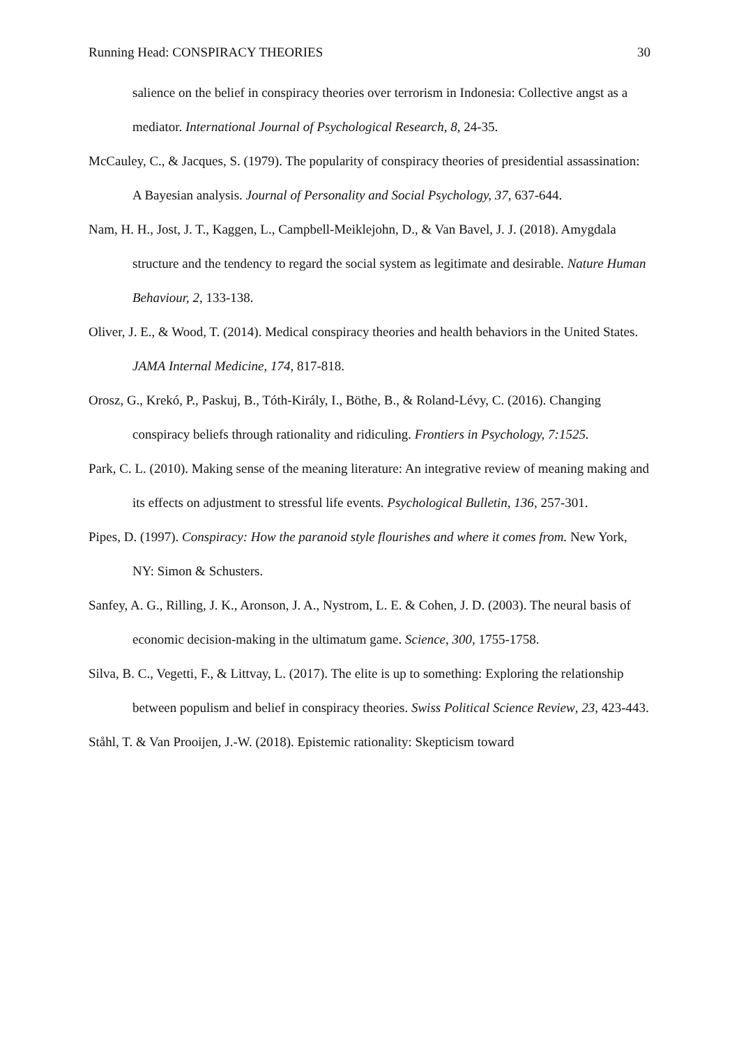Running Head: CONSPIRACY THEORIES 30
salience on the belief in conspiracy theories over terrorism in Indonesia: Collective angst as a mediator. International Journal of Psychological Research, 8, 24-35.
McCauley, C., & Jacques, S. (1979). The popularity of conspiracy theories of presidential assassination: A Bayesian analysis. Journal of Personality and Social Psychology, 37, 637-644.
Nam, H. H., Jost, J. T., Kaggen, L., Campbell-Meiklejohn, D., & Van Bavel, J. J. (2018). Amygdala structure and the tendency to regard the social system as legitimate and desirable. Nature Human Behaviour, 2, 133-138.
Oliver, J. E., & Wood, T. (2014). Medical conspiracy theories and health behaviors in the United States. JAMA Internal Medicine, 174, 817-818.
Orosz, G., Krekó, P., Paskuj, B., Tóth-Király, I., Böthe, B., & Roland-Lévy, C. (2016). Changing conspiracy beliefs through rationality and ridiculing. Frontiers in Psychology, 7:1525.
Park, C. L. (2010). Making sense of the meaning literature: An integrative review of meaning making and its effects on adjustment to stressful life events. Psychological Bulletin, 136, 257-301.
Pipes, D. (1997). Conspiracy: How the paranoid style flourishes and where it comes from. New York, NY: Simon & Schusters.
Sanfey, A. G., Rilling, J. K., Aronson, J. A., Nystrom, L. E. & Cohen, J. D. (2003). The neural basis of economic decision-making in the ultimatum game. Science, 300, 1755-1758.
Silva, B. C., Vegetti, F., & Littvay, L. (2017). The elite is up to something: Exploring the relationship between populism and belief in conspiracy theories. Swiss Political Science Review, 23, 423-443.
Ståhl, T. & Van Prooijen, J.-W. (2018). Epistemic rationality: Skepticism toward